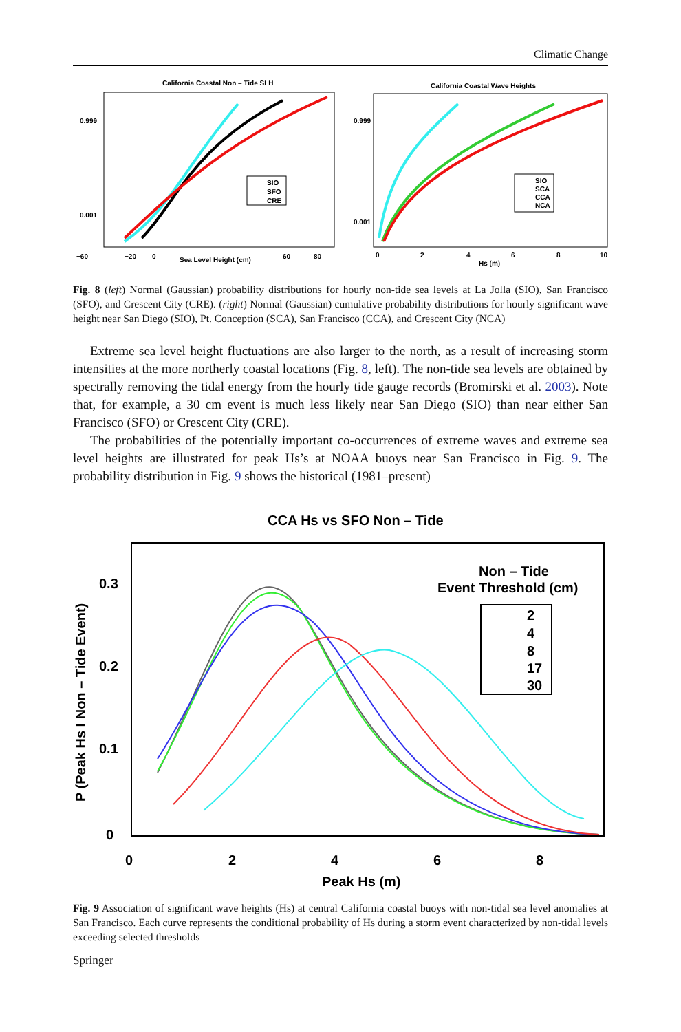Climatic Change
California Coastal Non – Tide SLH
0.999
0.001
−60
−20
0
Sea Level Height (cm)
60
80
SIO
SFO
CRE
California Coastal Wave Heights
0.999
0.001
0
2
4
Hs (m)
6
8
10
SIO
SCA
CCA
NCA
Fig. 8 (left) Normal (Gaussian) probability distributions for hourly non-tide sea levels at La Jolla (SIO), San Francisco (SFO), and Crescent City (CRE). (right) Normal (Gaussian) cumulative probability distributions for hourly significant wave height near San Diego (SIO), Pt. Conception (SCA), San Francisco (CCA), and Crescent City (NCA)
Extreme sea level height fluctuations are also larger to the north, as a result of increasing storm intensities at the more northerly coastal locations (Fig. 8, left). The non-tide sea levels are obtained by spectrally removing the tidal energy from the hourly tide gauge records (Bromirski et al. 2003). Note that, for example, a 30 cm event is much less likely near San Diego (SIO) than near either San Francisco (SFO) or Crescent City (CRE).
The probabilities of the potentially important co-occurrences of extreme waves and extreme sea level heights are illustrated for peak Hs’s at NOAA buoys near San Francisco in Fig. 9. The probability distribution in Fig. 9 shows the historical (1981–present)
CCA Hs vs SFO Non – Tide
0.3
0.2
0.1
0
0
2
4
6
8
Peak Hs (m)
P (Peak Hs I Non – Tide Event)
Non – Tide
Event Threshold (cm)
2
4
8
17
30
Fig. 9 Association of significant wave heights (Hs) at central California coastal buoys with non-tidal sea level anomalies at San Francisco. Each curve represents the conditional probability of Hs during a storm event characterized by non-tidal levels exceeding selected thresholds
Springer